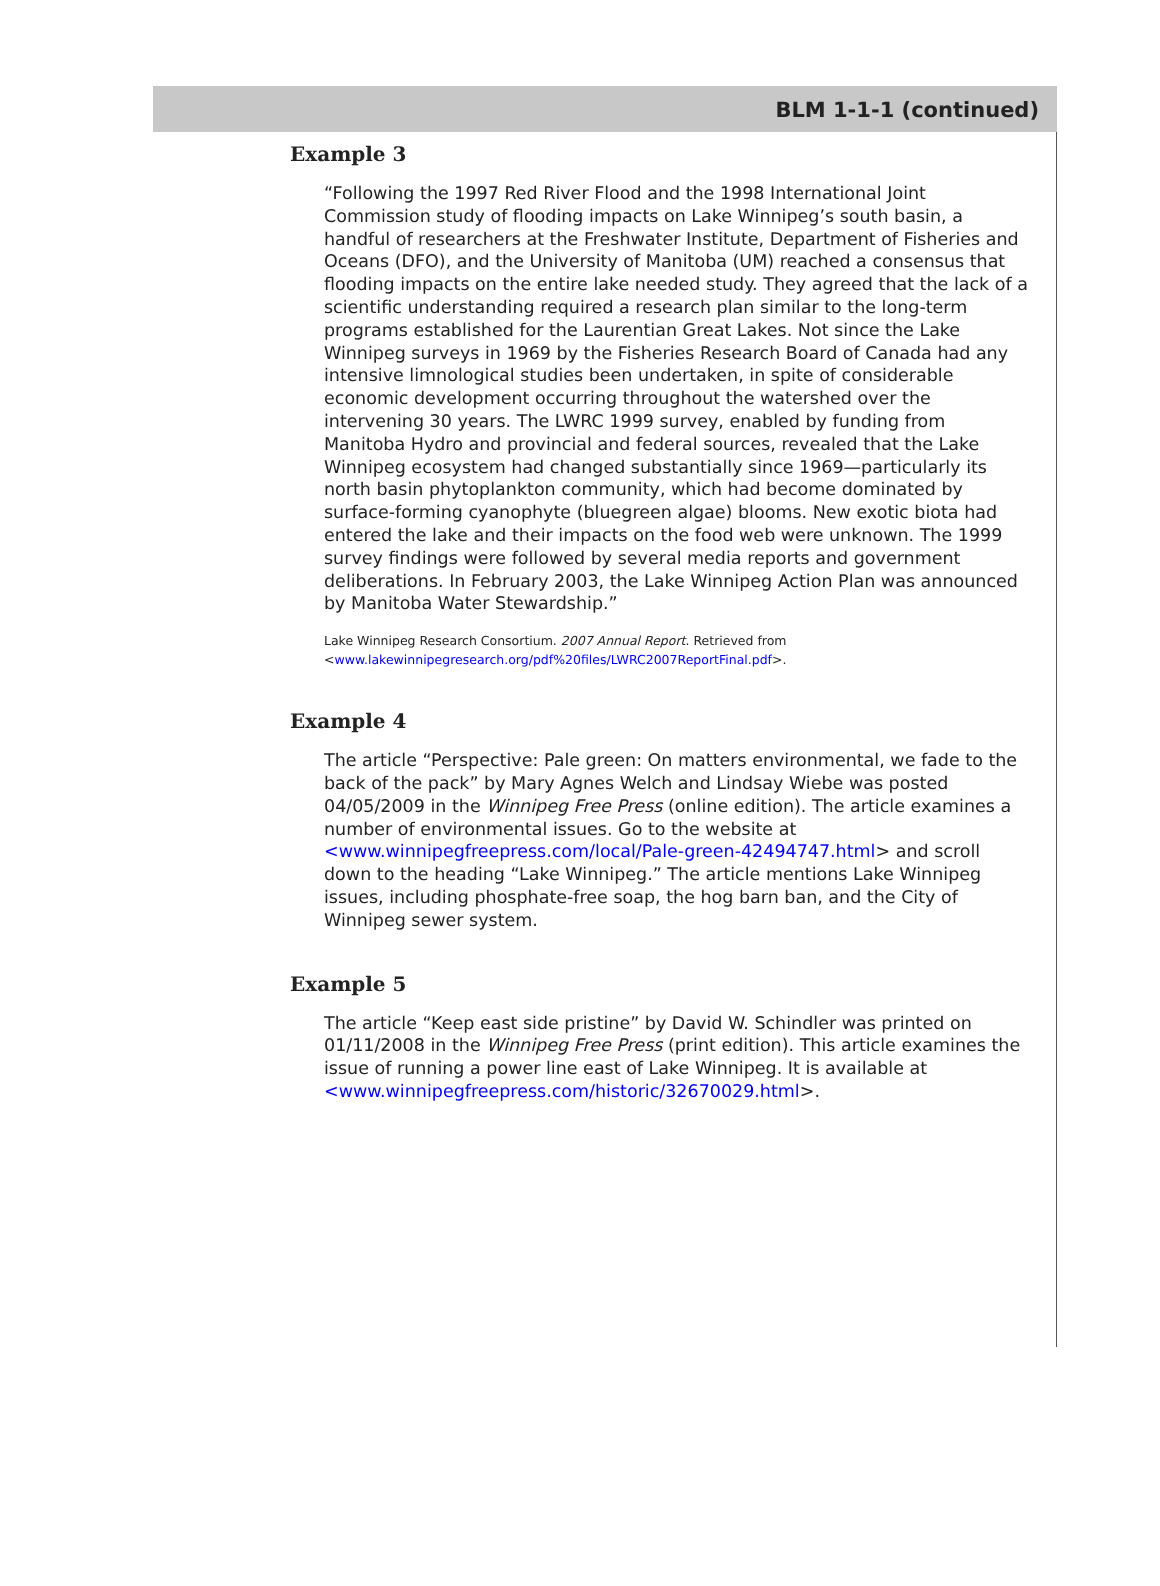BLM 1-1-1 (continued)
Example 3
“Following the 1997 Red River Flood and the 1998 International Joint Commission study of flooding impacts on Lake Winnipeg’s south basin, a handful of researchers at the Freshwater Institute, Department of Fisheries and Oceans (DFO), and the University of Manitoba (UM) reached a consensus that flooding impacts on the entire lake needed study. They agreed that the lack of a scientific understanding required a research plan similar to the long-term programs established for the Laurentian Great Lakes. Not since the Lake Winnipeg surveys in 1969 by the Fisheries Research Board of Canada had any intensive limnological studies been undertaken, in spite of considerable economic development occurring throughout the watershed over the intervening 30 years. The LWRC 1999 survey, enabled by funding from Manitoba Hydro and provincial and federal sources, revealed that the Lake Winnipeg ecosystem had changed substantially since 1969—particularly its north basin phytoplankton community, which had become dominated by surface-forming cyanophyte (bluegreen algae) blooms. New exotic biota had entered the lake and their impacts on the food web were unknown. The 1999 survey findings were followed by several media reports and government deliberations. In February 2003, the Lake Winnipeg Action Plan was announced by Manitoba Water Stewardship.”
Lake Winnipeg Research Consortium. 2007 Annual Report. Retrieved from <www.lakewinnipegresearch.org/pdf%20files/LWRC2007ReportFinal.pdf>.
Example 4
The article “Perspective: Pale green: On matters environmental, we fade to the back of the pack” by Mary Agnes Welch and Lindsay Wiebe was posted 04/05/2009 in the Winnipeg Free Press (online edition). The article examines a number of environmental issues. Go to the website at <www.winnipegfreepress.com/local/Pale-green-42494747.html> and scroll down to the heading “Lake Winnipeg.” The article mentions Lake Winnipeg issues, including phosphate-free soap, the hog barn ban, and the City of Winnipeg sewer system.
Example 5
The article “Keep east side pristine” by David W. Schindler was printed on 01/11/2008 in the Winnipeg Free Press (print edition). This article examines the issue of running a power line east of Lake Winnipeg. It is available at <www.winnipegfreepress.com/historic/32670029.html>.